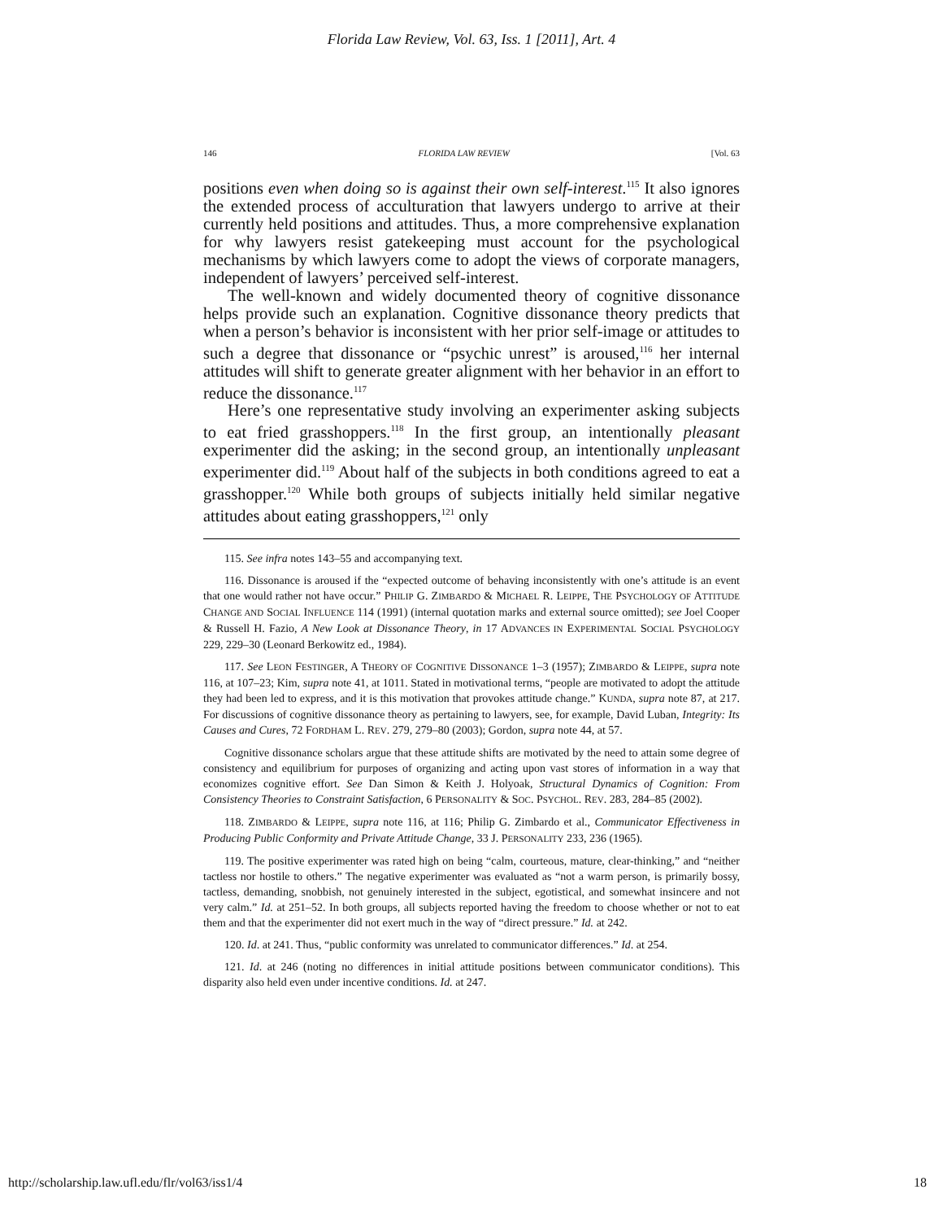Florida Law Review, Vol. 63, Iss. 1 [2011], Art. 4
146 FLORIDA LAW REVIEW [Vol. 63
positions even when doing so is against their own self-interest.<sup>115</sup> It also ignores the extended process of acculturation that lawyers undergo to arrive at their currently held positions and attitudes. Thus, a more comprehensive explanation for why lawyers resist gatekeeping must account for the psychological mechanisms by which lawyers come to adopt the views of corporate managers, independent of lawyers’ perceived self-interest.
The well-known and widely documented theory of cognitive dissonance helps provide such an explanation. Cognitive dissonance theory predicts that when a person’s behavior is inconsistent with her prior self-image or attitudes to such a degree that dissonance or “psychic unrest” is aroused,<sup>116</sup> her internal attitudes will shift to generate greater alignment with her behavior in an effort to reduce the dissonance.<sup>117</sup>
Here’s one representative study involving an experimenter asking subjects to eat fried grasshoppers.<sup>118</sup> In the first group, an intentionally pleasant experimenter did the asking; in the second group, an intentionally unpleasant experimenter did.<sup>119</sup> About half of the subjects in both conditions agreed to eat a grasshopper.<sup>120</sup> While both groups of subjects initially held similar negative attitudes about eating grasshoppers,<sup>121</sup> only
115. See infra notes 143–55 and accompanying text.
116. Dissonance is aroused if the “expected outcome of behaving inconsistently with one’s attitude is an event that one would rather not have occur.” PHILIP G. ZIMBARDO & MICHAEL R. LEIPPE, THE PSYCHOLOGY OF ATTITUDE CHANGE AND SOCIAL INFLUENCE 114 (1991) (internal quotation marks and external source omitted); see Joel Cooper & Russell H. Fazio, A New Look at Dissonance Theory, in 17 ADVANCES IN EXPERIMENTAL SOCIAL PSYCHOLOGY 229, 229–30 (Leonard Berkowitz ed., 1984).
117. See LEON FESTINGER, A THEORY OF COGNITIVE DISSONANCE 1–3 (1957); ZIMBARDO & LEIPPE, supra note 116, at 107–23; Kim, supra note 41, at 1011. Stated in motivational terms, “people are motivated to adopt the attitude they had been led to express, and it is this motivation that provokes attitude change.” KUNDA, supra note 87, at 217. For discussions of cognitive dissonance theory as pertaining to lawyers, see, for example, David Luban, Integrity: Its Causes and Cures, 72 FORDHAM L. REV. 279, 279–80 (2003); Gordon, supra note 44, at 57.
Cognitive dissonance scholars argue that these attitude shifts are motivated by the need to attain some degree of consistency and equilibrium for purposes of organizing and acting upon vast stores of information in a way that economizes cognitive effort. See Dan Simon & Keith J. Holyoak, Structural Dynamics of Cognition: From Consistency Theories to Constraint Satisfaction, 6 PERSONALITY & SOC. PSYCHOL. REV. 283, 284–85 (2002).
118. ZIMBARDO & LEIPPE, supra note 116, at 116; Philip G. Zimbardo et al., Communicator Effectiveness in Producing Public Conformity and Private Attitude Change, 33 J. PERSONALITY 233, 236 (1965).
119. The positive experimenter was rated high on being “calm, courteous, mature, clear-thinking,” and “neither tactless nor hostile to others.” The negative experimenter was evaluated as “not a warm person, is primarily bossy, tactless, demanding, snobbish, not genuinely interested in the subject, egotistical, and somewhat insincere and not very calm.” Id. at 251–52. In both groups, all subjects reported having the freedom to choose whether or not to eat them and that the experimenter did not exert much in the way of “direct pressure.” Id. at 242.
120. Id. at 241. Thus, “public conformity was unrelated to communicator differences.” Id. at 254.
121. Id. at 246 (noting no differences in initial attitude positions between communicator conditions). This disparity also held even under incentive conditions. Id. at 247.
http://scholarship.law.ufl.edu/flr/vol63/iss1/4 18